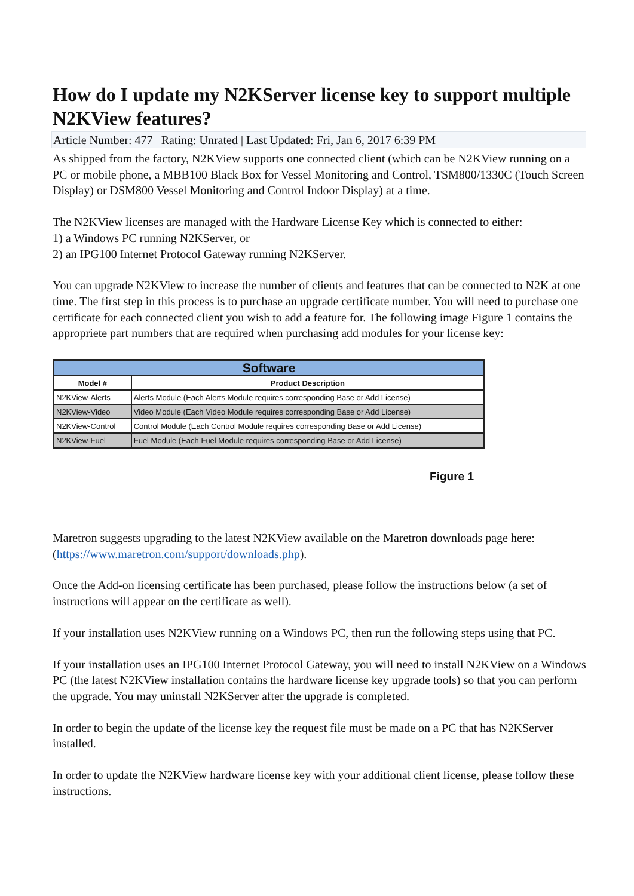How do I update my N2KServer license key to support multiple N2KView features?
Article Number: 477 | Rating: Unrated | Last Updated: Fri, Jan 6, 2017 6:39 PM
As shipped from the factory, N2KView supports one connected client (which can be N2KView running on a PC or mobile phone, a MBB100 Black Box for Vessel Monitoring and Control, TSM800/1330C (Touch Screen Display) or DSM800 Vessel Monitoring and Control Indoor Display) at a time.
The N2KView licenses are managed with the Hardware License Key which is connected to either:
1) a Windows PC running N2KServer, or
2) an IPG100 Internet Protocol Gateway running N2KServer.
You can upgrade N2KView to increase the number of clients and features that can be connected to N2K at one time. The first step in this process is to purchase an upgrade certificate number. You will need to purchase one certificate for each connected client you wish to add a feature for. The following image Figure 1 contains the appropriete part numbers that are required when purchasing add modules for your license key:
| Software | |
| Model # | Product Description |
| N2KView-Alerts | Alerts Module (Each Alerts Module requires corresponding Base or Add License) |
| N2KView-Video | Video Module (Each Video Module requires corresponding Base or Add License) |
| N2KView-Control | Control Module (Each Control Module requires corresponding Base or Add License) |
| N2KView-Fuel | Fuel Module (Each Fuel Module requires corresponding Base or Add License) |
Figure 1
Maretron suggests upgrading to the latest N2KView available on the Maretron downloads page here: (https://www.maretron.com/support/downloads.php).
Once the Add-on licensing certificate has been purchased, please follow the instructions below (a set of instructions will appear on the certificate as well).
If your installation uses N2KView running on a Windows PC, then run the following steps using that PC.
If your installation uses an IPG100 Internet Protocol Gateway, you will need to install N2KView on a Windows PC (the latest N2KView installation contains the hardware license key upgrade tools) so that you can perform the upgrade. You may uninstall N2KServer after the upgrade is completed.
In order to begin the update of the license key the request file must be made on a PC that has N2KServer installed.
In order to update the N2KView hardware license key with your additional client license, please follow these instructions.